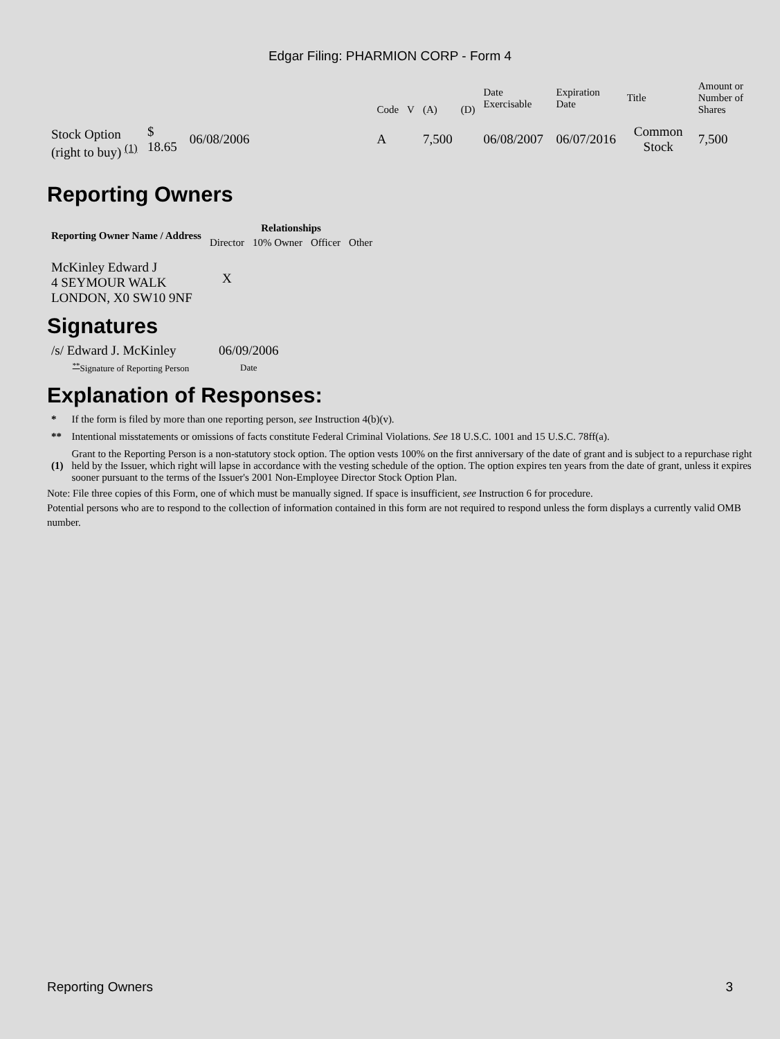Edgar Filing: PHARMION CORP - Form 4
| | | | | Code | V | (A) | (D) | Date Exercisable | Expiration Date | Title | Amount or Number of Shares |
| Stock Option (right to buy) <sup>(1)</sup> | $ 18.65 | 06/08/2006 | | A | | 7,500 | | 06/08/2007 | 06/07/2016 | Common Stock | 7,500 |
Reporting Owners
| Reporting Owner Name / Address | Relationships | | | |
| --- | --- | --- | --- | --- |
| | Director | 10% Owner | Officer | Other |
| McKinley Edward J 4 SEYMOUR WALK LONDON, X0 SW10 9NF | X | | | |
Signatures
| /s/ Edward J. McKinley | 06/09/2006 |
| <sup>**</sup> Signature of Reporting Person | Date |
Explanation of Responses:
| * | If the form is filed by more than one reporting person, see Instruction 4(b)(v). |
| ** | Intentional misstatements or omissions of facts constitute Federal Criminal Violations. See 18 U.S.C. 1001 and 15 U.S.C. 78ff(a). |
| (1) | Grant to the Reporting Person is a non-statutory stock option. The option vests 100% on the first anniversary of the date of grant and is subject to a repurchase right held by the Issuer, which right will lapse in accordance with the vesting schedule of the option. The option expires ten years from the date of grant, unless it expires sooner pursuant to the terms of the Issuer's 2001 Non-Employee Director Stock Option Plan. |
Note: File three copies of this Form, one of which must be manually signed. If space is insufficient, see Instruction 6 for procedure.
Potential persons who are to respond to the collection of information contained in this form are not required to respond unless the form displays a currently valid OMB number.
Reporting Owners 3